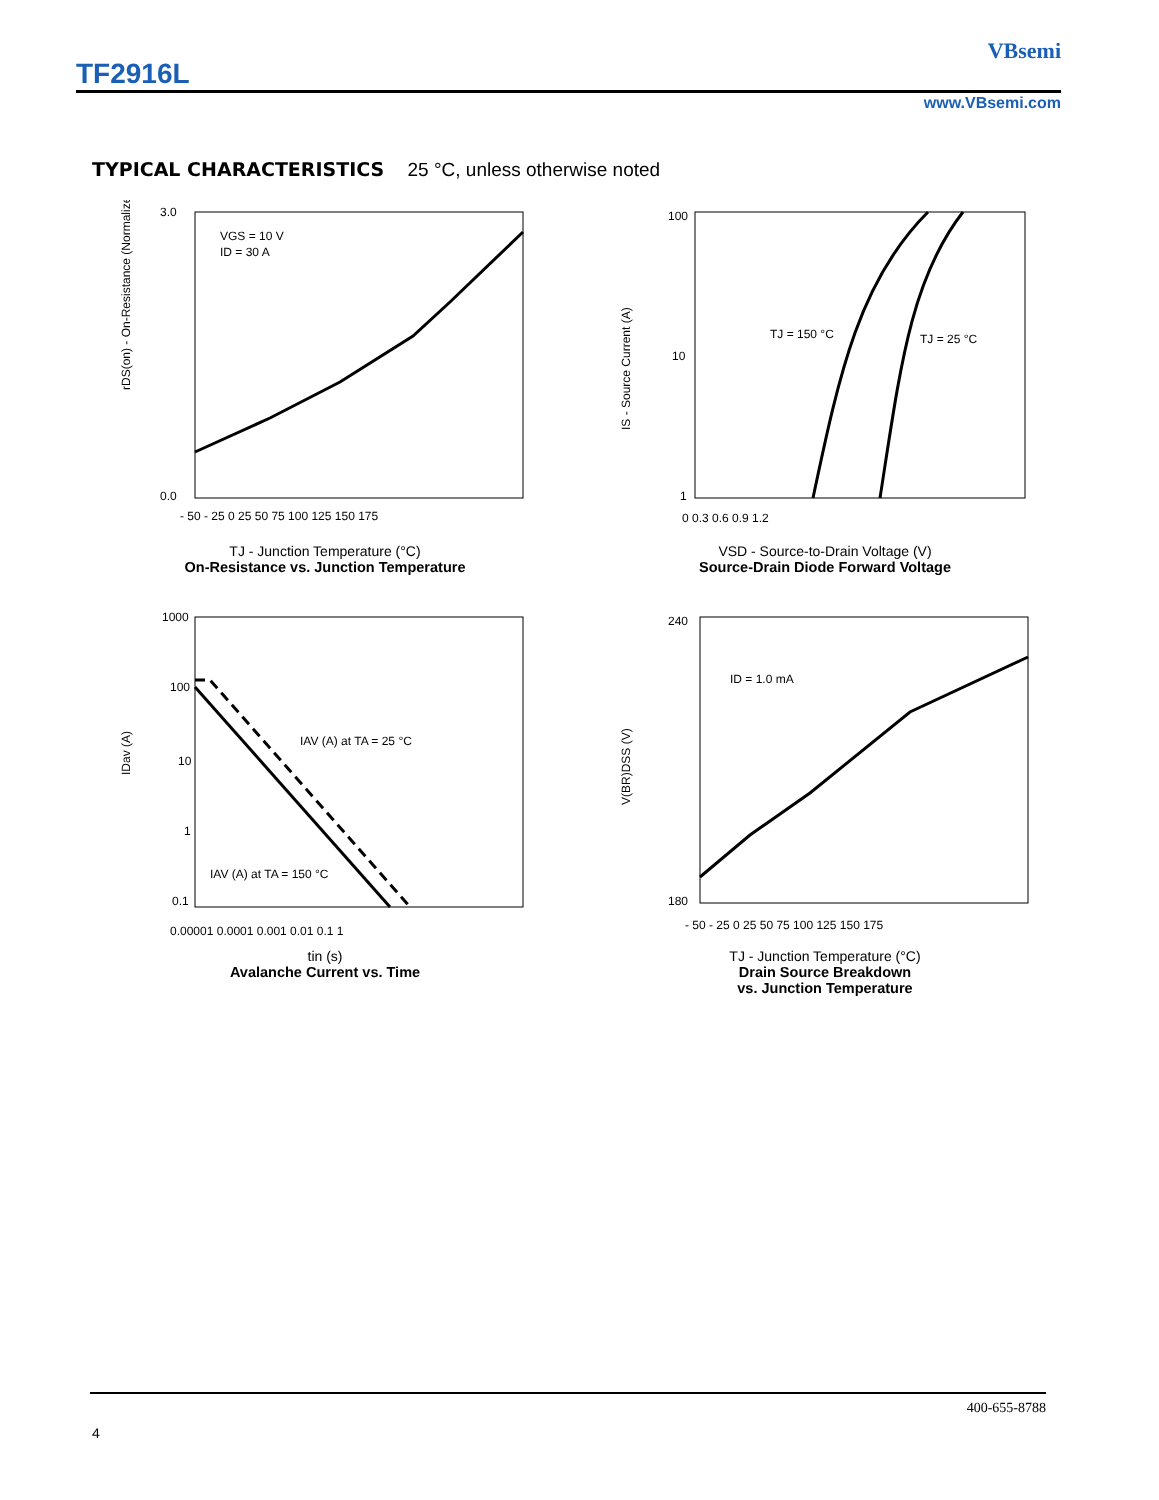TF2916L
VBsemi
www.VBsemi.com
TYPICAL CHARACTERISTICS 25 °C, unless otherwise noted
VGS = 10 V
ID = 30 A
3.0
0.0
- 50 - 25 0 25 50 75 100 125 150 175
rDS(on) - On-Resistance (Normalized)
TJ - Junction Temperature (°C)
On-Resistance vs. Junction Temperature
TJ = 150 °C
TJ = 25 °C
100
10
1
0 0.3 0.6 0.9 1.2
IS - Source Current (A)
VSD - Source-to-Drain Voltage (V)
Source-Drain Diode Forward Voltage
IAV (A) at TA = 25 °C
IAV (A) at TA = 150 °C
1000
100
10
1
0.1
0.00001 0.0001 0.001 0.01 0.1 1
IDav (A)
tin (s)
Avalanche Current vs. Time
ID = 1.0 mA
240
180
- 50 - 25 0 25 50 75 100 125 150 175
V(BR)DSS (V)
TJ - Junction Temperature (°C)
Drain Source Breakdown
vs. Junction Temperature
400-655-8788
4